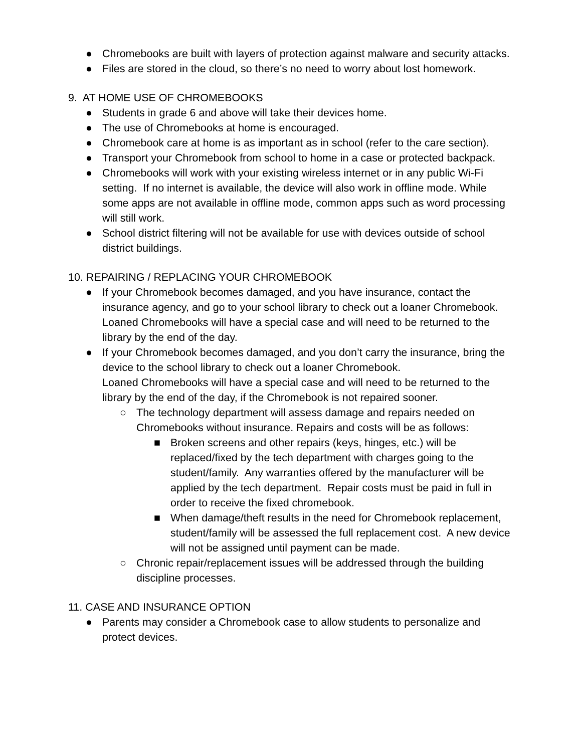● Chromebooks are built with layers of protection against malware and security attacks.
● Files are stored in the cloud, so there’s no need to worry about lost homework.
9. AT HOME USE OF CHROMEBOOKS
● Students in grade 6 and above will take their devices home.
● The use of Chromebooks at home is encouraged.
● Chromebook care at home is as important as in school (refer to the care section).
● Transport your Chromebook from school to home in a case or protected backpack.
● Chromebooks will work with your existing wireless internet or in any public Wi-Fi setting. If no internet is available, the device will also work in offline mode. While some apps are not available in offline mode, common apps such as word processing will still work.
● School district filtering will not be available for use with devices outside of school district buildings.
10. REPAIRING / REPLACING YOUR CHROMEBOOK
● If your Chromebook becomes damaged, and you have insurance, contact the insurance agency, and go to your school library to check out a loaner Chromebook. Loaned Chromebooks will have a special case and will need to be returned to the library by the end of the day.
● If your Chromebook becomes damaged, and you don’t carry the insurance, bring the device to the school library to check out a loaner Chromebook.
Loaned Chromebooks will have a special case and will need to be returned to the library by the end of the day, if the Chromebook is not repaired sooner.
○ The technology department will assess damage and repairs needed on Chromebooks without insurance. Repairs and costs will be as follows:
■ Broken screens and other repairs (keys, hinges, etc.) will be replaced/fixed by the tech department with charges going to the student/family. Any warranties offered by the manufacturer will be applied by the tech department. Repair costs must be paid in full in order to receive the fixed chromebook.
■ When damage/theft results in the need for Chromebook replacement, student/family will be assessed the full replacement cost. A new device will not be assigned until payment can be made.
○ Chronic repair/replacement issues will be addressed through the building discipline processes.
11. CASE AND INSURANCE OPTION
● Parents may consider a Chromebook case to allow students to personalize and protect devices.